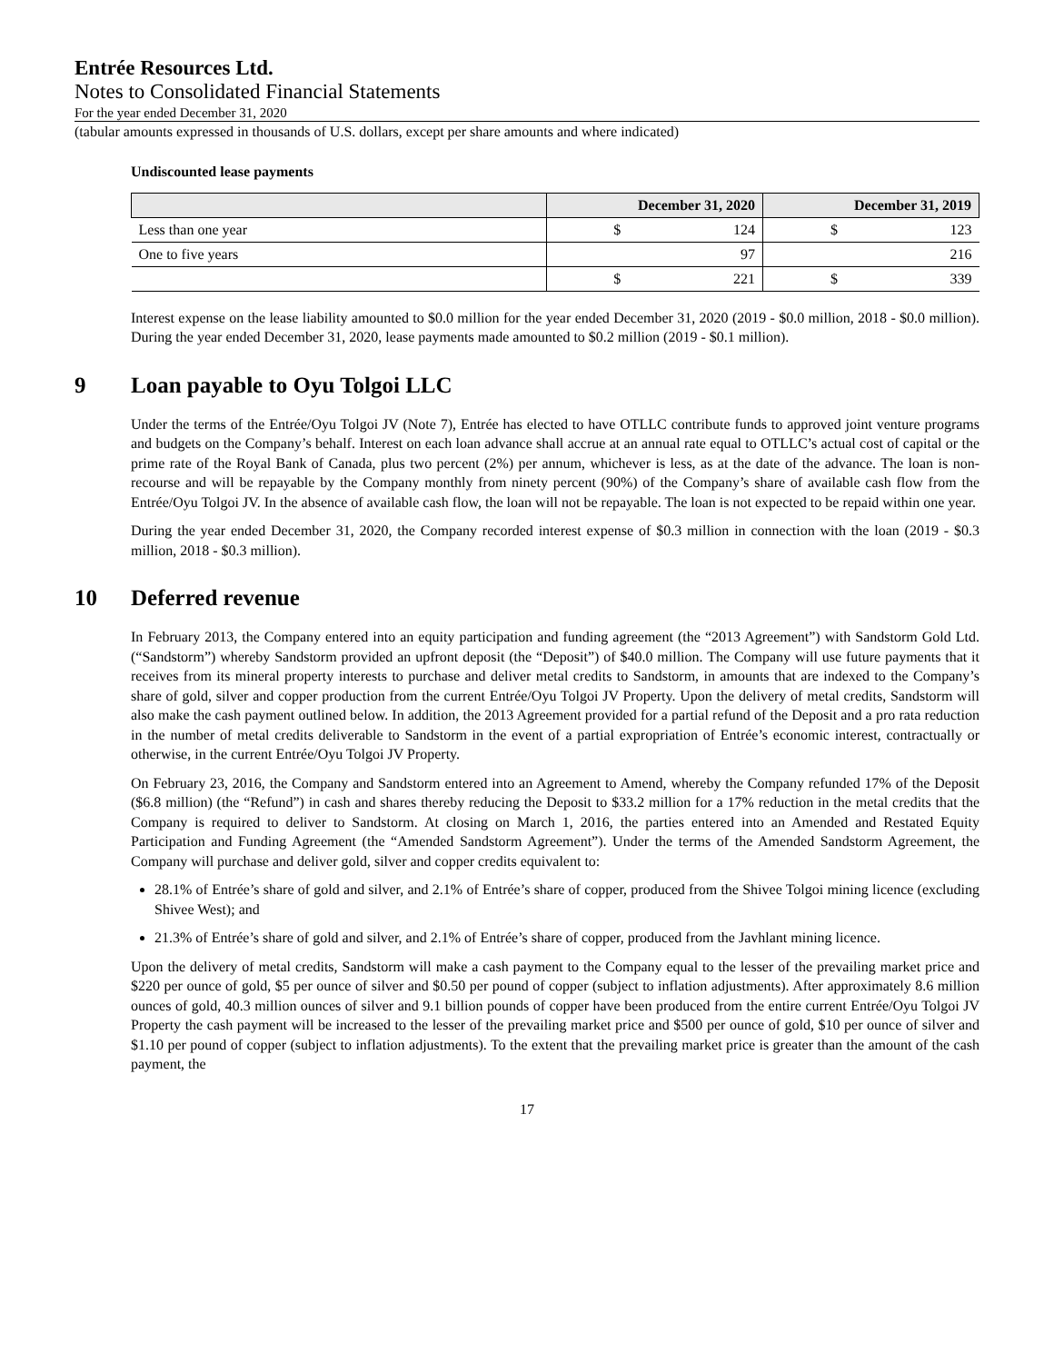Entrée Resources Ltd.
Notes to Consolidated Financial Statements
For the year ended December 31, 2020
(tabular amounts expressed in thousands of U.S. dollars, except per share amounts and where indicated)
Undiscounted lease payments
| | December 31, 2020 | | December 31, 2019 | |
| --- | --- | --- | --- | --- |
| Less than one year | $ | 124 | $ | 123 |
| One to five years | | 97 | | 216 |
| | $ | 221 | $ | 339 |
Interest expense on the lease liability amounted to $0.0 million for the year ended December 31, 2020 (2019 - $0.0 million, 2018 - $0.0 million). During the year ended December 31, 2020, lease payments made amounted to $0.2 million (2019 - $0.1 million).
9 Loan payable to Oyu Tolgoi LLC
Under the terms of the Entrée/Oyu Tolgoi JV (Note 7), Entrée has elected to have OTLLC contribute funds to approved joint venture programs and budgets on the Company’s behalf. Interest on each loan advance shall accrue at an annual rate equal to OTLLC’s actual cost of capital or the prime rate of the Royal Bank of Canada, plus two percent (2%) per annum, whichever is less, as at the date of the advance. The loan is non-recourse and will be repayable by the Company monthly from ninety percent (90%) of the Company’s share of available cash flow from the Entrée/Oyu Tolgoi JV. In the absence of available cash flow, the loan will not be repayable. The loan is not expected to be repaid within one year.
During the year ended December 31, 2020, the Company recorded interest expense of $0.3 million in connection with the loan (2019 - $0.3 million, 2018 - $0.3 million).
10 Deferred revenue
In February 2013, the Company entered into an equity participation and funding agreement (the “2013 Agreement”) with Sandstorm Gold Ltd. (“Sandstorm”) whereby Sandstorm provided an upfront deposit (the “Deposit”) of $40.0 million. The Company will use future payments that it receives from its mineral property interests to purchase and deliver metal credits to Sandstorm, in amounts that are indexed to the Company’s share of gold, silver and copper production from the current Entrée/Oyu Tolgoi JV Property. Upon the delivery of metal credits, Sandstorm will also make the cash payment outlined below. In addition, the 2013 Agreement provided for a partial refund of the Deposit and a pro rata reduction in the number of metal credits deliverable to Sandstorm in the event of a partial expropriation of Entrée’s economic interest, contractually or otherwise, in the current Entrée/Oyu Tolgoi JV Property.
On February 23, 2016, the Company and Sandstorm entered into an Agreement to Amend, whereby the Company refunded 17% of the Deposit ($6.8 million) (the “Refund”) in cash and shares thereby reducing the Deposit to $33.2 million for a 17% reduction in the metal credits that the Company is required to deliver to Sandstorm. At closing on March 1, 2016, the parties entered into an Amended and Restated Equity Participation and Funding Agreement (the “Amended Sandstorm Agreement”). Under the terms of the Amended Sandstorm Agreement, the Company will purchase and deliver gold, silver and copper credits equivalent to:
28.1% of Entrée’s share of gold and silver, and 2.1% of Entrée’s share of copper, produced from the Shivee Tolgoi mining licence (excluding Shivee West); and
21.3% of Entrée’s share of gold and silver, and 2.1% of Entrée’s share of copper, produced from the Javhlant mining licence.
Upon the delivery of metal credits, Sandstorm will make a cash payment to the Company equal to the lesser of the prevailing market price and $220 per ounce of gold, $5 per ounce of silver and $0.50 per pound of copper (subject to inflation adjustments). After approximately 8.6 million ounces of gold, 40.3 million ounces of silver and 9.1 billion pounds of copper have been produced from the entire current Entrée/Oyu Tolgoi JV Property the cash payment will be increased to the lesser of the prevailing market price and $500 per ounce of gold, $10 per ounce of silver and $1.10 per pound of copper (subject to inflation adjustments). To the extent that the prevailing market price is greater than the amount of the cash payment, the
17